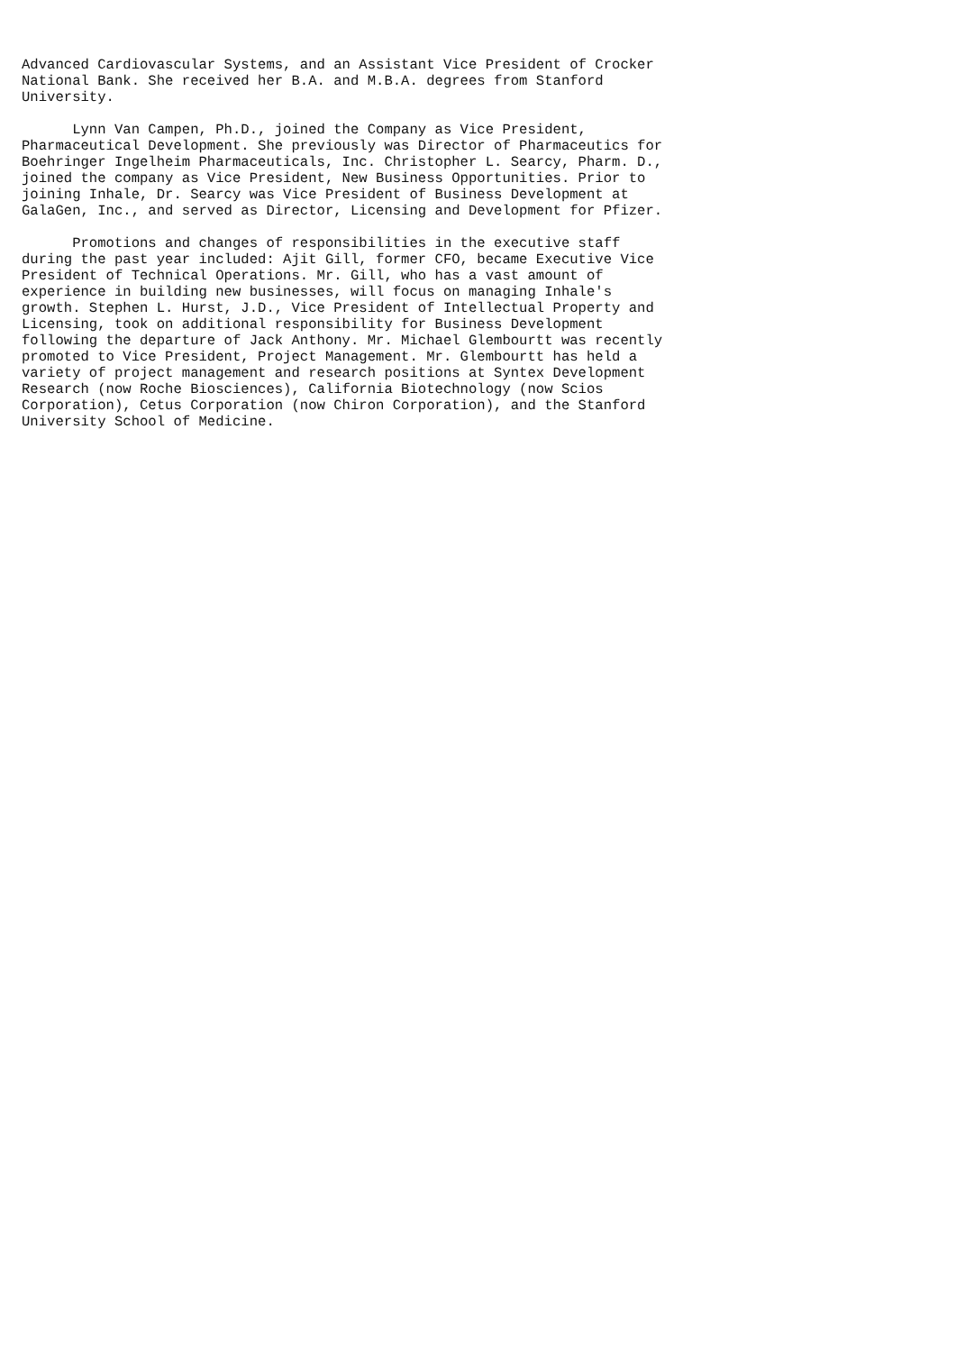Advanced Cardiovascular Systems, and an Assistant Vice President of Crocker
National Bank. She received her B.A. and M.B.A. degrees from Stanford
University.

      Lynn Van Campen, Ph.D., joined the Company as Vice President,
Pharmaceutical Development. She previously was Director of Pharmaceutics for
Boehringer Ingelheim Pharmaceuticals, Inc. Christopher L. Searcy, Pharm. D.,
joined the company as Vice President, New Business Opportunities. Prior to
joining Inhale, Dr. Searcy was Vice President of Business Development at
GalaGen, Inc., and served as Director, Licensing and Development for Pfizer.

      Promotions and changes of responsibilities in the executive staff
during the past year included: Ajit Gill, former CFO, became Executive Vice
President of Technical Operations. Mr. Gill, who has a vast amount of
experience in building new businesses, will focus on managing Inhale's
growth. Stephen L. Hurst, J.D., Vice President of Intellectual Property and
Licensing, took on additional responsibility for Business Development
following the departure of Jack Anthony. Mr. Michael Glembourtt was recently
promoted to Vice President, Project Management. Mr. Glembourtt has held a
variety of project management and research positions at Syntex Development
Research (now Roche Biosciences), California Biotechnology (now Scios
Corporation), Cetus Corporation (now Chiron Corporation), and the Stanford
University School of Medicine.